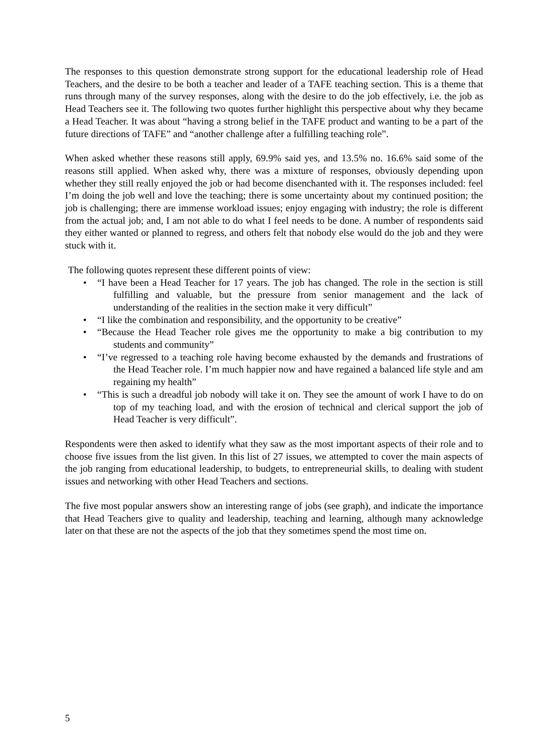The responses to this question demonstrate strong support for the educational leadership role of Head Teachers, and the desire to be both a teacher and leader of a TAFE teaching section. This is a theme that runs through many of the survey responses, along with the desire to do the job effectively, i.e. the job as Head Teachers see it. The following two quotes further highlight this perspective about why they became a Head Teacher. It was about “having a strong belief in the TAFE product and wanting to be a part of the future directions of TAFE” and “another challenge after a fulfilling teaching role”.
When asked whether these reasons still apply, 69.9% said yes, and 13.5% no. 16.6% said some of the reasons still applied. When asked why, there was a mixture of responses, obviously depending upon whether they still really enjoyed the job or had become disenchanted with it. The responses included: feel I’m doing the job well and love the teaching; there is some uncertainty about my continued position; the job is challenging; there are immense workload issues; enjoy engaging with industry; the role is different from the actual job; and, I am not able to do what I feel needs to be done. A number of respondents said they either wanted or planned to regress, and others felt that nobody else would do the job and they were stuck with it.
The following quotes represent these different points of view:
• “I have been a Head Teacher for 17 years. The job has changed. The role in the section is still fulfilling and valuable, but the pressure from senior management and the lack of understanding of the realities in the section make it very difficult”
• “I like the combination and responsibility, and the opportunity to be creative”
• “Because the Head Teacher role gives me the opportunity to make a big contribution to my students and community”
• “I’ve regressed to a teaching role having become exhausted by the demands and frustrations of the Head Teacher role. I’m much happier now and have regained a balanced life style and am regaining my health”
• “This is such a dreadful job nobody will take it on. They see the amount of work I have to do on top of my teaching load, and with the erosion of technical and clerical support the job of Head Teacher is very difficult”.
Respondents were then asked to identify what they saw as the most important aspects of their role and to choose five issues from the list given. In this list of 27 issues, we attempted to cover the main aspects of the job ranging from educational leadership, to budgets, to entrepreneurial skills, to dealing with student issues and networking with other Head Teachers and sections.
The five most popular answers show an interesting range of jobs (see graph), and indicate the importance that Head Teachers give to quality and leadership, teaching and learning, although many acknowledge later on that these are not the aspects of the job that they sometimes spend the most time on.
5